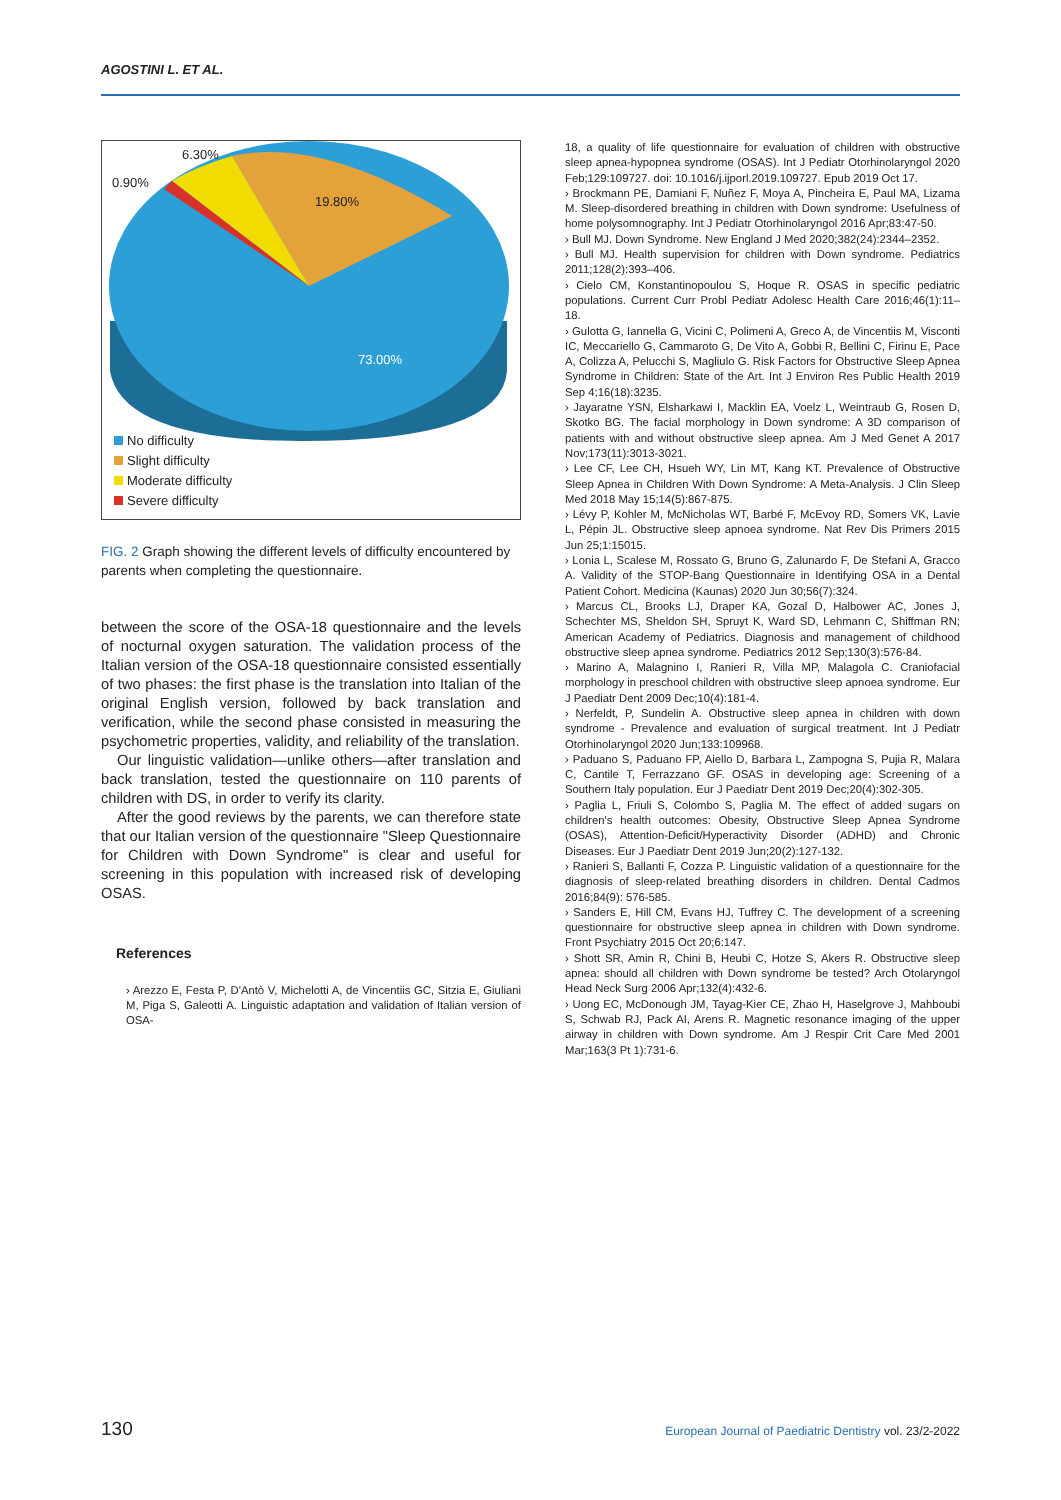AGOSTINI L. ET AL.
6.30%
0.90%
19.80%
73.00%
No difficulty
Slight difficulty
Moderate difficulty
Severe difficulty
FIG. 2 Graph showing the different levels of difficulty encountered by parents when completing the questionnaire.
between the score of the OSA-18 questionnaire and the levels of nocturnal oxygen saturation. The validation process of the Italian version of the OSA-18 questionnaire consisted essentially of two phases: the first phase is the translation into Italian of the original English version, followed by back translation and verification, while the second phase consisted in measuring the psychometric properties, validity, and reliability of the translation.
Our linguistic validation—unlike others—after translation and back translation, tested the questionnaire on 110 parents of children with DS, in order to verify its clarity.
After the good reviews by the parents, we can therefore state that our Italian version of the questionnaire "Sleep Questionnaire for Children with Down Syndrome" is clear and useful for screening in this population with increased risk of developing OSAS.
References
› Arezzo E, Festa P, D'Antò V, Michelotti A, de Vincentiis GC, Sitzia E, Giuliani M, Piga S, Galeotti A. Linguistic adaptation and validation of Italian version of OSA-
18, a quality of life questionnaire for evaluation of children with obstructive sleep apnea-hypopnea syndrome (OSAS). Int J Pediatr Otorhinolaryngol 2020 Feb;129:109727. doi: 10.1016/j.ijporl.2019.109727. Epub 2019 Oct 17.
› Brockmann PE, Damiani F, Nuñez F, Moya A, Pincheira E, Paul MA, Lizama M. Sleep-disordered breathing in children with Down syndrome: Usefulness of home polysomnography. Int J Pediatr Otorhinolaryngol 2016 Apr;83:47-50.
› Bull MJ. Down Syndrome. New England J Med 2020;382(24):2344–2352.
› Bull MJ. Health supervision for children with Down syndrome. Pediatrics 2011;128(2):393–406.
› Cielo CM, Konstantinopoulou S, Hoque R. OSAS in specific pediatric populations. Current Curr Probl Pediatr Adolesc Health Care 2016;46(1):11–18.
› Gulotta G, Iannella G, Vicini C, Polimeni A, Greco A, de Vincentiis M, Visconti IC, Meccariello G, Cammaroto G, De Vito A, Gobbi R, Bellini C, Firinu E, Pace A, Colizza A, Pelucchi S, Magliulo G. Risk Factors for Obstructive Sleep Apnea Syndrome in Children: State of the Art. Int J Environ Res Public Health 2019 Sep 4;16(18):3235.
› Jayaratne YSN, Elsharkawi I, Macklin EA, Voelz L, Weintraub G, Rosen D, Skotko BG. The facial morphology in Down syndrome: A 3D comparison of patients with and without obstructive sleep apnea. Am J Med Genet A 2017 Nov;173(11):3013-3021.
› Lee CF, Lee CH, Hsueh WY, Lin MT, Kang KT. Prevalence of Obstructive Sleep Apnea in Children With Down Syndrome: A Meta-Analysis. J Clin Sleep Med 2018 May 15;14(5):867-875.
› Lévy P, Kohler M, McNicholas WT, Barbé F, McEvoy RD, Somers VK, Lavie L, Pépin JL. Obstructive sleep apnoea syndrome. Nat Rev Dis Primers 2015 Jun 25;1:15015.
› Lonia L, Scalese M, Rossato G, Bruno G, Zalunardo F, De Stefani A, Gracco A. Validity of the STOP-Bang Questionnaire in Identifying OSA in a Dental Patient Cohort. Medicina (Kaunas) 2020 Jun 30;56(7):324.
› Marcus CL, Brooks LJ, Draper KA, Gozal D, Halbower AC, Jones J, Schechter MS, Sheldon SH, Spruyt K, Ward SD, Lehmann C, Shiffman RN; American Academy of Pediatrics. Diagnosis and management of childhood obstructive sleep apnea syndrome. Pediatrics 2012 Sep;130(3):576-84.
› Marino A, Malagnino I, Ranieri R, Villa MP, Malagola C. Craniofacial morphology in preschool children with obstructive sleep apnoea syndrome. Eur J Paediatr Dent 2009 Dec;10(4):181-4.
› Nerfeldt, P, Sundelin A. Obstructive sleep apnea in children with down syndrome - Prevalence and evaluation of surgical treatment. Int J Pediatr Otorhinolaryngol 2020 Jun;133:109968.
› Paduano S, Paduano FP, Aiello D, Barbara L, Zampogna S, Pujia R, Malara C, Cantile T, Ferrazzano GF. OSAS in developing age: Screening of a Southern Italy population. Eur J Paediatr Dent 2019 Dec;20(4):302-305.
› Paglia L, Friuli S, Colombo S, Paglia M. The effect of added sugars on children's health outcomes: Obesity, Obstructive Sleep Apnea Syndrome (OSAS), Attention-Deficit/Hyperactivity Disorder (ADHD) and Chronic Diseases. Eur J Paediatr Dent 2019 Jun;20(2):127-132.
› Ranieri S, Ballanti F, Cozza P. Linguistic validation of a questionnaire for the diagnosis of sleep-related breathing disorders in children. Dental Cadmos 2016;84(9): 576-585.
› Sanders E, Hill CM, Evans HJ, Tuffrey C. The development of a screening questionnaire for obstructive sleep apnea in children with Down syndrome. Front Psychiatry 2015 Oct 20;6:147.
› Shott SR, Amin R, Chini B, Heubi C, Hotze S, Akers R. Obstructive sleep apnea: should all children with Down syndrome be tested? Arch Otolaryngol Head Neck Surg 2006 Apr;132(4):432-6.
› Uong EC, McDonough JM, Tayag-Kier CE, Zhao H, Haselgrove J, Mahboubi S, Schwab RJ, Pack AI, Arens R. Magnetic resonance imaging of the upper airway in children with Down syndrome. Am J Respir Crit Care Med 2001 Mar;163(3 Pt 1):731-6.
130 European Journal of Paediatric Dentistry vol. 23/2-2022